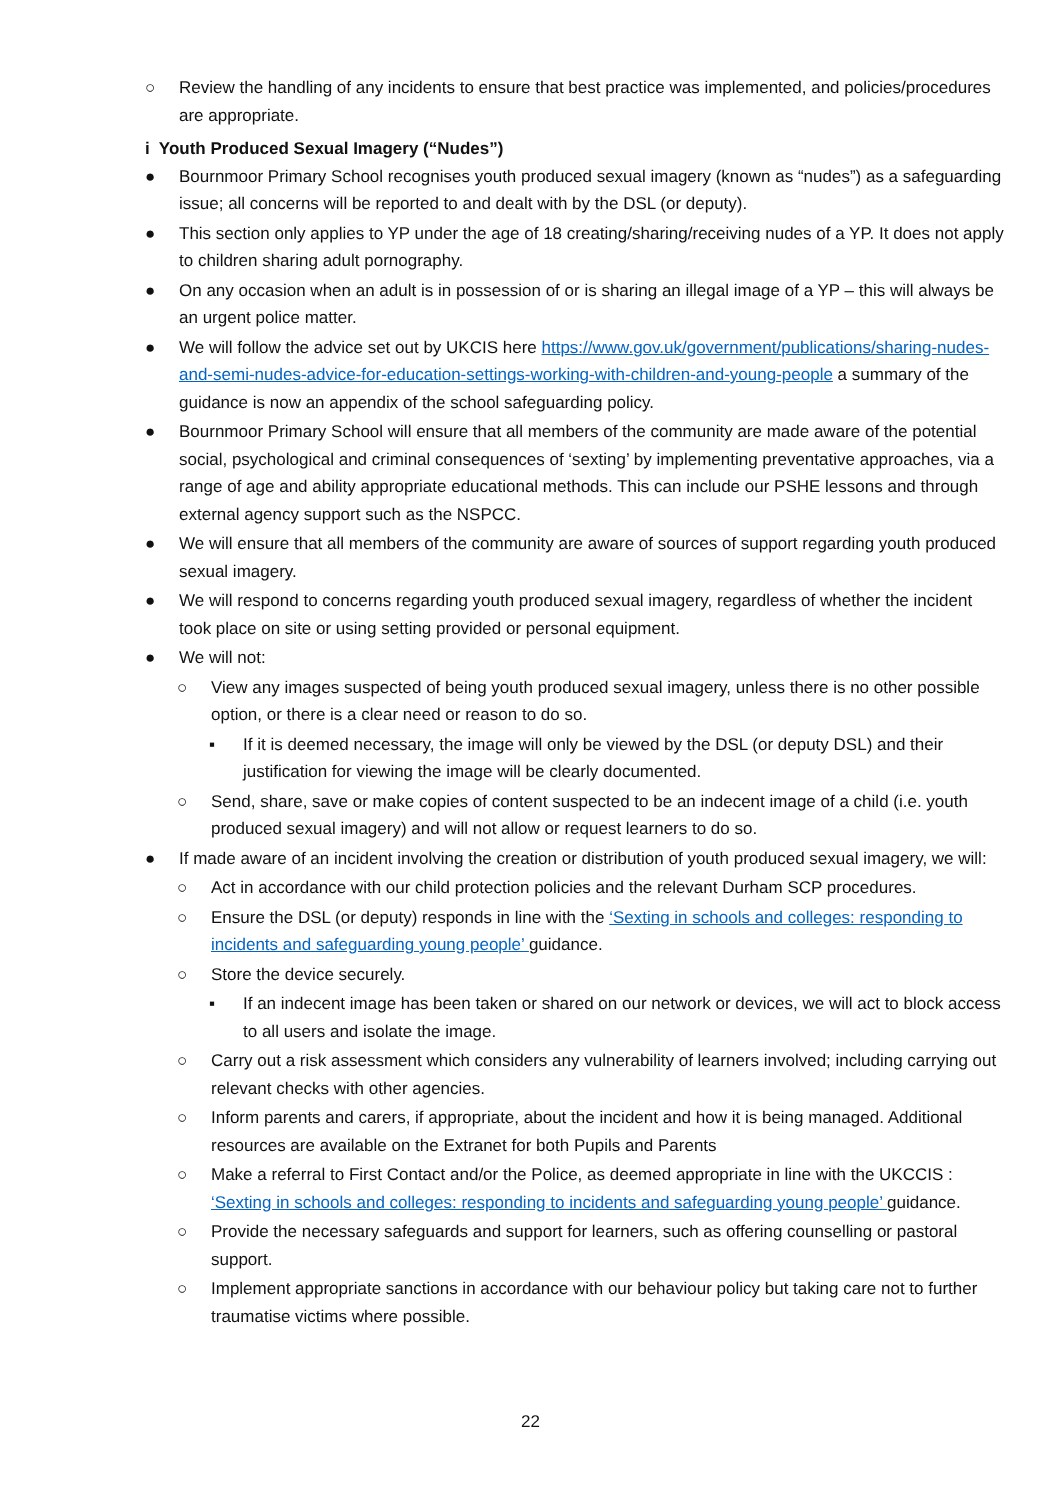○ Review the handling of any incidents to ensure that best practice was implemented, and policies/procedures are appropriate.
i Youth Produced Sexual Imagery (“Nudes”)
● Bournmoor Primary School recognises youth produced sexual imagery (known as “nudes”) as a safeguarding issue; all concerns will be reported to and dealt with by the DSL (or deputy).
● This section only applies to YP under the age of 18 creating/sharing/receiving nudes of a YP. It does not apply to children sharing adult pornography.
● On any occasion when an adult is in possession of or is sharing an illegal image of a YP – this will always be an urgent police matter.
● We will follow the advice set out by UKCIS here https://www.gov.uk/government/publications/sharing-nudes-and-semi-nudes-advice-for-education-settings-working-with-children-and-young-people a summary of the guidance is now an appendix of the school safeguarding policy.
● Bournmoor Primary School will ensure that all members of the community are made aware of the potential social, psychological and criminal consequences of ‘sexting’ by implementing preventative approaches, via a range of age and ability appropriate educational methods. This can include our PSHE lessons and through external agency support such as the NSPCC.
● We will ensure that all members of the community are aware of sources of support regarding youth produced sexual imagery.
● We will respond to concerns regarding youth produced sexual imagery, regardless of whether the incident took place on site or using setting provided or personal equipment.
● We will not:
○ View any images suspected of being youth produced sexual imagery, unless there is no other possible option, or there is a clear need or reason to do so.
▪ If it is deemed necessary, the image will only be viewed by the DSL (or deputy DSL) and their justification for viewing the image will be clearly documented.
○ Send, share, save or make copies of content suspected to be an indecent image of a child (i.e. youth produced sexual imagery) and will not allow or request learners to do so.
● If made aware of an incident involving the creation or distribution of youth produced sexual imagery, we will:
○ Act in accordance with our child protection policies and the relevant Durham SCP procedures.
○ Ensure the DSL (or deputy) responds in line with the ‘Sexting in schools and colleges: responding to incidents and safeguarding young people’ guidance.
○ Store the device securely.
▪ If an indecent image has been taken or shared on our network or devices, we will act to block access to all users and isolate the image.
○ Carry out a risk assessment which considers any vulnerability of learners involved; including carrying out relevant checks with other agencies.
○ Inform parents and carers, if appropriate, about the incident and how it is being managed. Additional resources are available on the Extranet for both Pupils and Parents
○ Make a referral to First Contact and/or the Police, as deemed appropriate in line with the UKCCIS : ‘Sexting in schools and colleges: responding to incidents and safeguarding young people’ guidance.
○ Provide the necessary safeguards and support for learners, such as offering counselling or pastoral support.
○ Implement appropriate sanctions in accordance with our behaviour policy but taking care not to further traumatise victims where possible.
22